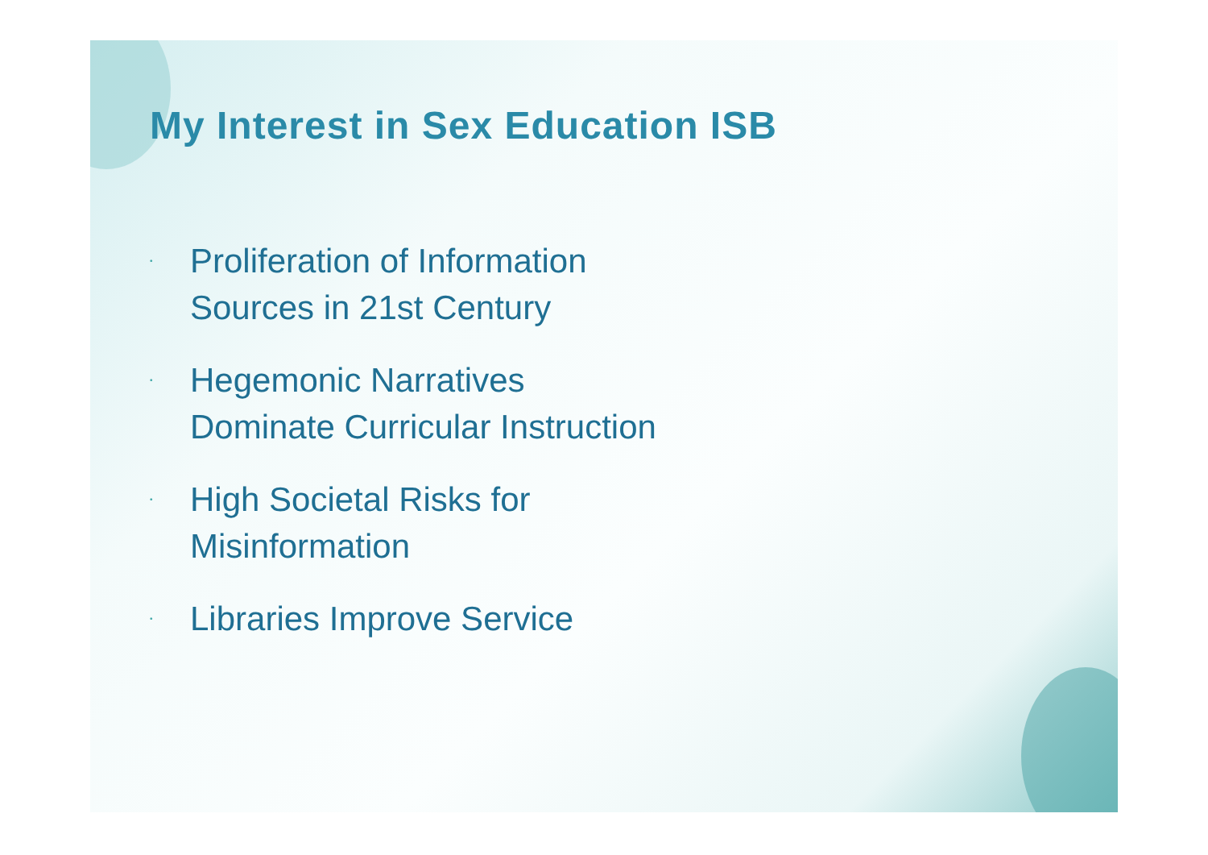My Interest in Sex Education ISB
• Proliferation of Information
Sources in 21st Century
• Hegemonic Narratives
Dominate Curricular Instruction
• High Societal Risks for
Misinformation
• Libraries Improve Service